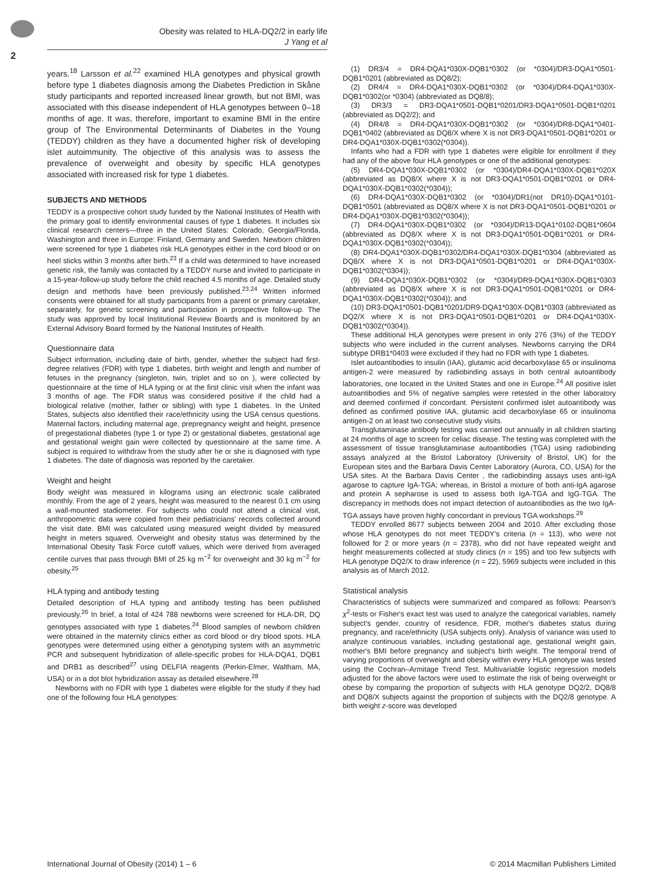Obesity was related to HLA-DQ2/2 in early life
J Yang et al
2
years.<sup>18</sup> Larsson et al.<sup>22</sup> examined HLA genotypes and physical growth before type 1 diabetes diagnosis among the Diabetes Prediction in Skåne study participants and reported increased linear growth, but not BMI, was associated with this disease independent of HLA genotypes between 0–18 months of age. It was, therefore, important to examine BMI in the entire group of The Environmental Determinants of Diabetes in the Young (TEDDY) children as they have a documented higher risk of developing islet autoimmunity. The objective of this analysis was to assess the prevalence of overweight and obesity by specific HLA genotypes associated with increased risk for type 1 diabetes.
SUBJECTS AND METHODS
TEDDY is a prospective cohort study funded by the National Institutes of Health with the primary goal to identify environmental causes of type 1 diabetes. It includes six clinical research centers—three in the United States: Colorado, Georgia/Florida, Washington and three in Europe: Finland, Germany and Sweden. Newborn children were screened for type 1 diabetes risk HLA genotypes either in the cord blood or on heel sticks within 3 months after birth.<sup>23</sup> If a child was determined to have increased genetic risk, the family was contacted by a TEDDY nurse and invited to participate in a 15-year-follow-up study before the child reached 4.5 months of age. Detailed study design and methods have been previously published.<sup>23,24</sup> Written informed consents were obtained for all study participants from a parent or primary caretaker, separately, for genetic screening and participation in prospective follow-up. The study was approved by local Institutional Review Boards and is monitored by an External Advisory Board formed by the National Institutes of Health.
Questionnaire data
Subject information, including date of birth, gender, whether the subject had first-degree relatives (FDR) with type 1 diabetes, birth weight and length and number of fetuses in the pregnancy (singleton, twin, triplet and so on ), were collected by questionnaire at the time of HLA typing or at the first clinic visit when the infant was 3 months of age. The FDR status was considered positive if the child had a biological relative (mother, father or sibling) with type 1 diabetes. In the United States, subjects also identified their race/ethnicity using the USA census questions. Maternal factors, including maternal age, prepregnancy weight and height, presence of pregestational diabetes (type 1 or type 2) or gestational diabetes, gestational age and gestational weight gain were collected by questionnaire at the same time. A subject is required to withdraw from the study after he or she is diagnosed with type 1 diabetes. The date of diagnosis was reported by the caretaker.
Weight and height
Body weight was measured in kilograms using an electronic scale calibrated monthly. From the age of 2 years, height was measured to the nearest 0.1 cm using a wall-mounted stadiometer. For subjects who could not attend a clinical visit, anthropometric data were copied from their pediatricians' records collected around the visit date. BMI was calculated using measured weight divided by measured height in meters squared. Overweight and obesity status was determined by the International Obesity Task Force cutoff values, which were derived from averaged centile curves that pass through BMI of 25 kg m<sup>−2</sup> for overweight and 30 kg m<sup>−2</sup> for obesity.<sup>25</sup>
HLA typing and antibody testing
Detailed description of HLA typing and antibody testing has been published previously.<sup>26</sup> In brief, a total of 424 788 newborns were screened for HLA-DR, DQ genotypes associated with type 1 diabetes.<sup>24</sup> Blood samples of newborn children were obtained in the maternity clinics either as cord blood or dry blood spots. HLA genotypes were determined using either a genotyping system with an asymmetric PCR and subsequent hybridization of allele-specific probes for HLA-DQA1, DQB1 and DRB1 as described<sup>27</sup> using DELFIA reagents (Perkin-Elmer, Waltham, MA, USA) or in a dot blot hybridization assay as detailed elsewhere.<sup>28</sup>
Newborns with no FDR with type 1 diabetes were eligible for the study if they had one of the following four HLA genotypes:
(1) DR3/4 = DR4-DQA1*030X-DQB1*0302 (or *0304)/DR3-DQA1*0501-DQB1*0201 (abbreviated as DQ8/2);
(2) DR4/4 = DR4-DQA1*030X-DQB1*0302 (or *0304)/DR4-DQA1*030X-DQB1*0302(or *0304) (abbreviated as DQ8/8);
(3) DR3/3 = DR3-DQA1*0501-DQB1*0201/DR3-DQA1*0501-DQB1*0201 (abbreviated as DQ2/2); and
(4) DR4/8 = DR4-DQA1*030X-DQB1*0302 (or *0304)/DR8-DQA1*0401-DQB1*0402 (abbreviated as DQ8/X where X is not DR3-DQA1*0501-DQB1*0201 or DR4-DQA1*030X-DQB1*0302(*0304)).
Infants who had a FDR with type 1 diabetes were eligible for enrollment if they had any of the above four HLA genotypes or one of the additional genotypes:
(5) DR4-DQA1*030X-DQB1*0302 (or *0304)/DR4-DQA1*030X-DQB1*020X (abbreviated as DQ8/X where X is not DR3-DQA1*0501-DQB1*0201 or DR4-DQA1*030X-DQB1*0302(*0304));
(6) DR4-DQA1*030X-DQB1*0302 (or *0304)/DR1(not DR10)-DQA1*0101-DQB1*0501 (abbreviated as DQ8/X where X is not DR3-DQA1*0501-DQB1*0201 or DR4-DQA1*030X-DQB1*0302(*0304));
(7) DR4-DQA1*030X-DQB1*0302 (or *0304)/DR13-DQA1*0102-DQB1*0604 (abbreviated as DQ8/X where X is not DR3-DQA1*0501-DQB1*0201 or DR4-DQA1*030X-DQB1*0302(*0304));
(8) DR4-DQA1*030X-DQB1*0302/DR4-DQA1*030X-DQB1*0304 (abbreviated as DQ8/X where X is not DR3-DQA1*0501-DQB1*0201 or DR4-DQA1*030X-DQB1*0302(*0304));
(9) DR4-DQA1*030X-DQB1*0302 (or *0304)/DR9-DQA1*030X-DQB1*0303 (abbreviated as DQ8/X where X is not DR3-DQA1*0501-DQB1*0201 or DR4-DQA1*030X-DQB1*0302(*0304)); and
(10) DR3-DQA1*0501-DQB1*0201/DR9-DQA1*030X-DQB1*0303 (abbreviated as DQ2/X where X is not DR3-DQA1*0501-DQB1*0201 or DR4-DQA1*030X-DQB1*0302(*0304)).
These additional HLA genotypes were present in only 276 (3%) of the TEDDY subjects who were included in the current analyses. Newborns carrying the DR4 subtype DRB1*0403 were excluded if they had no FDR with type 1 diabetes.
Islet autoantibodies to insulin (IAA), glutamic acid decarboxylase 65 or insulinoma antigen-2 were measured by radiobinding assays in both central autoantibody laboratories, one located in the United States and one in Europe.<sup>24</sup> All positive islet autoantibodies and 5% of negative samples were retested in the other laboratory and deemed confirmed if concordant. Persistent confirmed islet autoantibody was defined as confirmed positive IAA, glutamic acid decarboxylase 65 or insulinoma antigen-2 on at least two consecutive study visits.
Transglutaminase antibody testing was carried out annually in all children starting at 24 months of age to screen for celiac disease. The testing was completed with the assessment of tissue transglutaminase autoantibodies (TGA) using radiobinding assays analyzed at the Bristol Laboratory (University of Bristol, UK) for the European sites and the Barbara Davis Center Laboratory (Aurora, CO, USA) for the USA sites. At the Barbara Davis Center , the radiobinding assays uses anti-IgA agarose to capture IgA-TGA; whereas, in Bristol a mixture of both anti-IgA agarose and protein A sepharose is used to assess both IgA-TGA and IgG-TGA. The discrepancy in methods does not impact detection of autoantibodies as the two IgA-TGA assays have proven highly concordant in previous TGA workshops.<sup>29</sup>
TEDDY enrolled 8677 subjects between 2004 and 2010. After excluding those whose HLA genotypes do not meet TEDDY's criteria (n = 113), who were not followed for 2 or more years (n = 2378), who did not have repeated weight and height measurements collected at study clinics (n = 195) and too few subjects with HLA genotype DQ2/X to draw inference (n = 22), 5969 subjects were included in this analysis as of March 2012.
Statistical analysis
Characteristics of subjects were summarized and compared as follows: Pearson's χ<sup>2</sup>-tests or Fisher's exact test was used to analyze the categorical variables, namely subject's gender, country of residence, FDR, mother's diabetes status during pregnancy, and race/ethnicity (USA subjects only). Analysis of variance was used to analyze continuous variables, including gestational age, gestational weight gain, mother's BMI before pregnancy and subject's birth weight. The temporal trend of varying proportions of overweight and obesity within every HLA genotype was tested using the Cochran–Armitage Trend Test. Multivariable logistic regression models adjusted for the above factors were used to estimate the risk of being overweight or obese by comparing the proportion of subjects with HLA genotype DQ2/2, DQ8/8 and DQ8/X subjects against the proportion of subjects with the DQ2/8 genotype. A birth weight z-score was developed
International Journal of Obesity (2014) 1 – 6 © 2014 Macmillan Publishers Limited